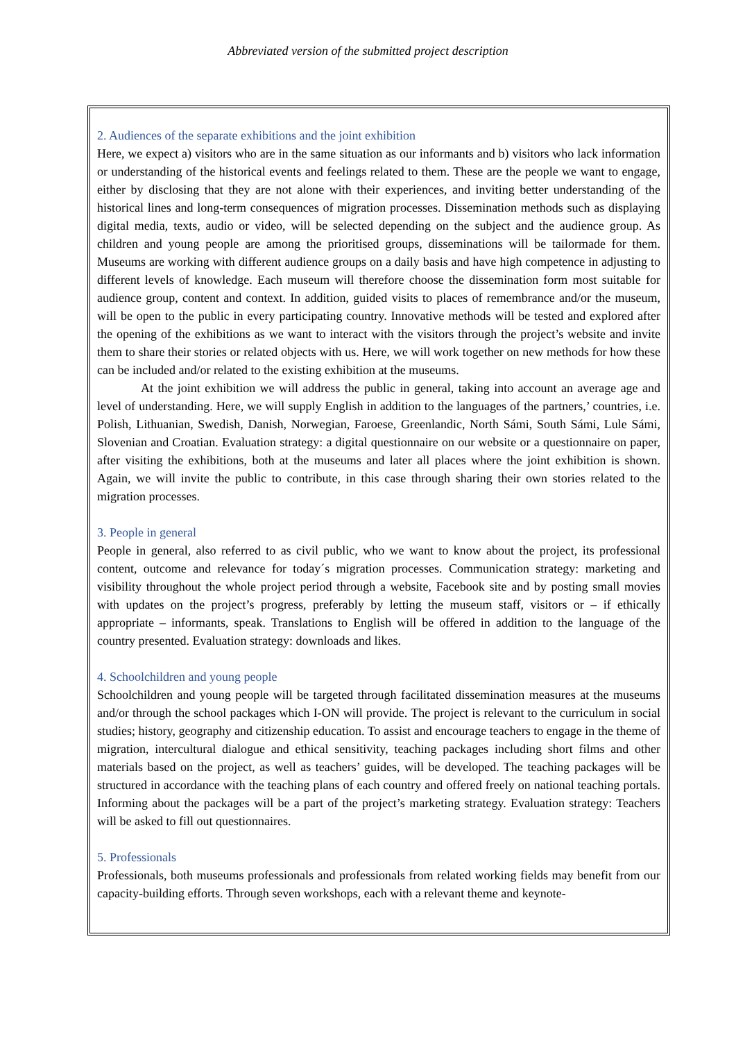Abbreviated version of the submitted project description
2. Audiences of the separate exhibitions and the joint exhibition
Here, we expect a) visitors who are in the same situation as our informants and b) visitors who lack information or understanding of the historical events and feelings related to them. These are the people we want to engage, either by disclosing that they are not alone with their experiences, and inviting better understanding of the historical lines and long-term consequences of migration processes. Dissemination methods such as displaying digital media, texts, audio or video, will be selected depending on the subject and the audience group. As children and young people are among the prioritised groups, disseminations will be tailormade for them. Museums are working with different audience groups on a daily basis and have high competence in adjusting to different levels of knowledge. Each museum will therefore choose the dissemination form most suitable for audience group, content and context. In addition, guided visits to places of remembrance and/or the museum, will be open to the public in every participating country. Innovative methods will be tested and explored after the opening of the exhibitions as we want to interact with the visitors through the project’s website and invite them to share their stories or related objects with us. Here, we will work together on new methods for how these can be included and/or related to the existing exhibition at the museums.
At the joint exhibition we will address the public in general, taking into account an average age and level of understanding. Here, we will supply English in addition to the languages of the partners,’ countries, i.e. Polish, Lithuanian, Swedish, Danish, Norwegian, Faroese, Greenlandic, North Sámi, South Sámi, Lule Sámi, Slovenian and Croatian. Evaluation strategy: a digital questionnaire on our website or a questionnaire on paper, after visiting the exhibitions, both at the museums and later all places where the joint exhibition is shown. Again, we will invite the public to contribute, in this case through sharing their own stories related to the migration processes.
3. People in general
People in general, also referred to as civil public, who we want to know about the project, its professional content, outcome and relevance for today´s migration processes. Communication strategy: marketing and visibility throughout the whole project period through a website, Facebook site and by posting small movies with updates on the project’s progress, preferably by letting the museum staff, visitors or – if ethically appropriate – informants, speak. Translations to English will be offered in addition to the language of the country presented. Evaluation strategy: downloads and likes.
4. Schoolchildren and young people
Schoolchildren and young people will be targeted through facilitated dissemination measures at the museums and/or through the school packages which I-ON will provide. The project is relevant to the curriculum in social studies; history, geography and citizenship education. To assist and encourage teachers to engage in the theme of migration, intercultural dialogue and ethical sensitivity, teaching packages including short films and other materials based on the project, as well as teachers’ guides, will be developed. The teaching packages will be structured in accordance with the teaching plans of each country and offered freely on national teaching portals. Informing about the packages will be a part of the project’s marketing strategy. Evaluation strategy: Teachers will be asked to fill out questionnaires.
5. Professionals
Professionals, both museums professionals and professionals from related working fields may benefit from our capacity-building efforts. Through seven workshops, each with a relevant theme and keynote-